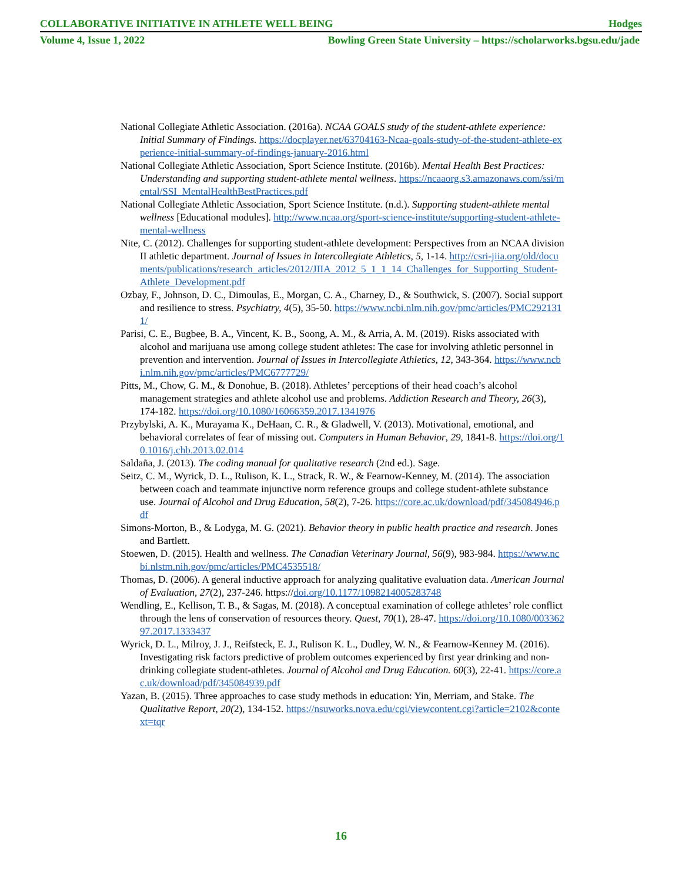COLLABORATIVE INITIATIVE IN ATHLETE WELL BEING Hodges
Volume 4, Issue 1, 2022 Bowling Green State University – https://scholarworks.bgsu.edu/jade
National Collegiate Athletic Association. (2016a). NCAA GOALS study of the student-athlete experience: Initial Summary of Findings. https://docplayer.net/63704163-Ncaa-goals-study-of-the-student-athlete-experience-initial-summary-of-findings-january-2016.html
National Collegiate Athletic Association, Sport Science Institute. (2016b). Mental Health Best Practices: Understanding and supporting student-athlete mental wellness. https://ncaaorg.s3.amazonaws.com/ssi/mental/SSI_MentalHealthBestPractices.pdf
National Collegiate Athletic Association, Sport Science Institute. (n.d.). Supporting student-athlete mental wellness [Educational modules]. http://www.ncaa.org/sport-science-institute/supporting-student-athlete-mental-wellness
Nite, C. (2012). Challenges for supporting student-athlete development: Perspectives from an NCAA division II athletic department. Journal of Issues in Intercollegiate Athletics, 5, 1-14. http://csri-jiia.org/old/documents/publications/research_articles/2012/JIIA_2012_5_1_1_14_Challenges_for_Supporting_Student-Athlete_Development.pdf
Ozbay, F., Johnson, D. C., Dimoulas, E., Morgan, C. A., Charney, D., & Southwick, S. (2007). Social support and resilience to stress. Psychiatry, 4(5), 35-50. https://www.ncbi.nlm.nih.gov/pmc/articles/PMC2921311/
Parisi, C. E., Bugbee, B. A., Vincent, K. B., Soong, A. M., & Arria, A. M. (2019). Risks associated with alcohol and marijuana use among college student athletes: The case for involving athletic personnel in prevention and intervention. Journal of Issues in Intercollegiate Athletics, 12, 343-364. https://www.ncbi.nlm.nih.gov/pmc/articles/PMC6777729/
Pitts, M., Chow, G. M., & Donohue, B. (2018). Athletes’ perceptions of their head coach’s alcohol management strategies and athlete alcohol use and problems. Addiction Research and Theory, 26(3), 174-182. https://doi.org/10.1080/16066359.2017.1341976
Przybylski, A. K., Murayama K., DeHaan, C. R., & Gladwell, V. (2013). Motivational, emotional, and behavioral correlates of fear of missing out. Computers in Human Behavior, 29, 1841-8. https://doi.org/10.1016/j.chb.2013.02.014
Saldaña, J. (2013). The coding manual for qualitative research (2nd ed.). Sage.
Seitz, C. M., Wyrick, D. L., Rulison, K. L., Strack, R. W., & Fearnow-Kenney, M. (2014). The association between coach and teammate injunctive norm reference groups and college student-athlete substance use. Journal of Alcohol and Drug Education, 58(2), 7-26. https://core.ac.uk/download/pdf/345084946.pdf
Simons-Morton, B., & Lodyga, M. G. (2021). Behavior theory in public health practice and research. Jones and Bartlett.
Stoewen, D. (2015). Health and wellness. The Canadian Veterinary Journal, 56(9), 983-984. https://www.ncbi.nlstm.nih.gov/pmc/articles/PMC4535518/
Thomas, D. (2006). A general inductive approach for analyzing qualitative evaluation data. American Journal of Evaluation, 27(2), 237-246. https://doi.org/10.1177/1098214005283748
Wendling, E., Kellison, T. B., & Sagas, M. (2018). A conceptual examination of college athletes’ role conflict through the lens of conservation of resources theory. Quest, 70(1), 28-47. https://doi.org/10.1080/00336297.2017.1333437
Wyrick, D. L., Milroy, J. J., Reifsteck, E. J., Rulison K. L., Dudley, W. N., & Fearnow-Kenney M. (2016). Investigating risk factors predictive of problem outcomes experienced by first year drinking and non-drinking collegiate student-athletes. Journal of Alcohol and Drug Education. 60(3), 22-41. https://core.ac.uk/download/pdf/345084939.pdf
Yazan, B. (2015). Three approaches to case study methods in education: Yin, Merriam, and Stake. The Qualitative Report, 20(2), 134-152. https://nsuworks.nova.edu/cgi/viewcontent.cgi?article=2102&context=tqr
16